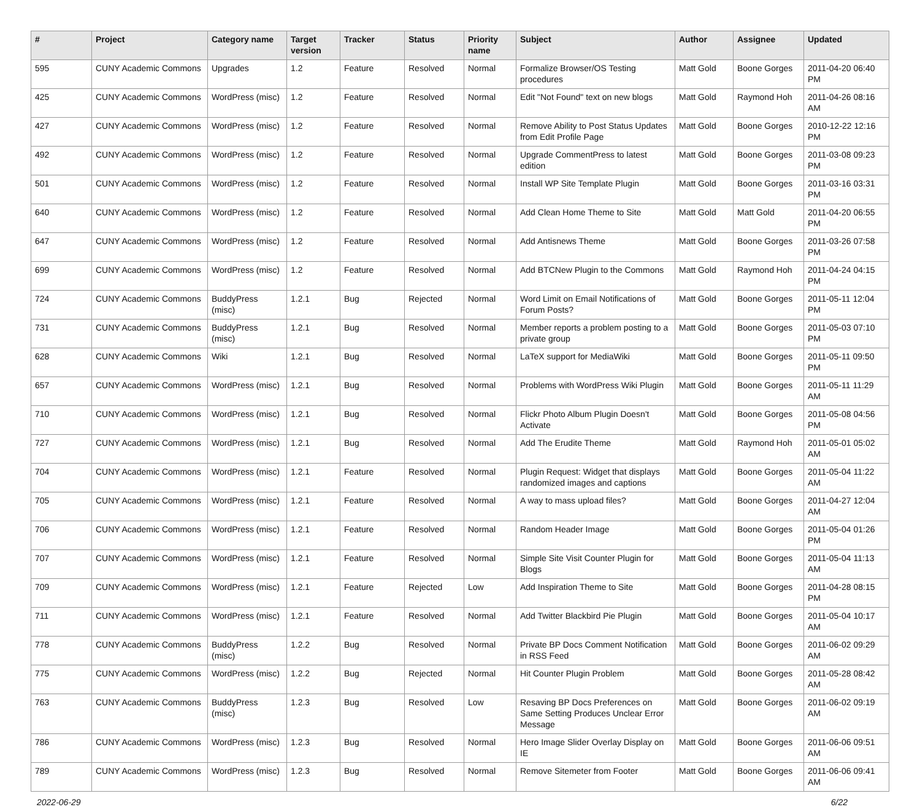| # | Project | Category name | Target version | Tracker | Status | Priority name | Subject | Author | Assignee | Updated |
| --- | --- | --- | --- | --- | --- | --- | --- | --- | --- | --- |
| 595 | CUNY Academic Commons | Upgrades | 1.2 | Feature | Resolved | Normal | Formalize Browser/OS Testing procedures | Matt Gold | Boone Gorges | 2011-04-20 06:40 PM |
| 425 | CUNY Academic Commons | WordPress (misc) | 1.2 | Feature | Resolved | Normal | Edit "Not Found" text on new blogs | Matt Gold | Raymond Hoh | 2011-04-26 08:16 AM |
| 427 | CUNY Academic Commons | WordPress (misc) | 1.2 | Feature | Resolved | Normal | Remove Ability to Post Status Updates from Edit Profile Page | Matt Gold | Boone Gorges | 2010-12-22 12:16 PM |
| 492 | CUNY Academic Commons | WordPress (misc) | 1.2 | Feature | Resolved | Normal | Upgrade CommentPress to latest edition | Matt Gold | Boone Gorges | 2011-03-08 09:23 PM |
| 501 | CUNY Academic Commons | WordPress (misc) | 1.2 | Feature | Resolved | Normal | Install WP Site Template Plugin | Matt Gold | Boone Gorges | 2011-03-16 03:31 PM |
| 640 | CUNY Academic Commons | WordPress (misc) | 1.2 | Feature | Resolved | Normal | Add Clean Home Theme to Site | Matt Gold | Matt Gold | 2011-04-20 06:55 PM |
| 647 | CUNY Academic Commons | WordPress (misc) | 1.2 | Feature | Resolved | Normal | Add Antisnews Theme | Matt Gold | Boone Gorges | 2011-03-26 07:58 PM |
| 699 | CUNY Academic Commons | WordPress (misc) | 1.2 | Feature | Resolved | Normal | Add BTCNew Plugin to the Commons | Matt Gold | Raymond Hoh | 2011-04-24 04:15 PM |
| 724 | CUNY Academic Commons | BuddyPress (misc) | 1.2.1 | Bug | Rejected | Normal | Word Limit on Email Notifications of Forum Posts? | Matt Gold | Boone Gorges | 2011-05-11 12:04 PM |
| 731 | CUNY Academic Commons | BuddyPress (misc) | 1.2.1 | Bug | Resolved | Normal | Member reports a problem posting to a private group | Matt Gold | Boone Gorges | 2011-05-03 07:10 PM |
| 628 | CUNY Academic Commons | Wiki | 1.2.1 | Bug | Resolved | Normal | LaTeX support for MediaWiki | Matt Gold | Boone Gorges | 2011-05-11 09:50 PM |
| 657 | CUNY Academic Commons | WordPress (misc) | 1.2.1 | Bug | Resolved | Normal | Problems with WordPress Wiki Plugin | Matt Gold | Boone Gorges | 2011-05-11 11:29 AM |
| 710 | CUNY Academic Commons | WordPress (misc) | 1.2.1 | Bug | Resolved | Normal | Flickr Photo Album Plugin Doesn't Activate | Matt Gold | Boone Gorges | 2011-05-08 04:56 PM |
| 727 | CUNY Academic Commons | WordPress (misc) | 1.2.1 | Bug | Resolved | Normal | Add The Erudite Theme | Matt Gold | Raymond Hoh | 2011-05-01 05:02 AM |
| 704 | CUNY Academic Commons | WordPress (misc) | 1.2.1 | Feature | Resolved | Normal | Plugin Request: Widget that displays randomized images and captions | Matt Gold | Boone Gorges | 2011-05-04 11:22 AM |
| 705 | CUNY Academic Commons | WordPress (misc) | 1.2.1 | Feature | Resolved | Normal | A way to mass upload files? | Matt Gold | Boone Gorges | 2011-04-27 12:04 AM |
| 706 | CUNY Academic Commons | WordPress (misc) | 1.2.1 | Feature | Resolved | Normal | Random Header Image | Matt Gold | Boone Gorges | 2011-05-04 01:26 PM |
| 707 | CUNY Academic Commons | WordPress (misc) | 1.2.1 | Feature | Resolved | Normal | Simple Site Visit Counter Plugin for Blogs | Matt Gold | Boone Gorges | 2011-05-04 11:13 AM |
| 709 | CUNY Academic Commons | WordPress (misc) | 1.2.1 | Feature | Rejected | Low | Add Inspiration Theme to Site | Matt Gold | Boone Gorges | 2011-04-28 08:15 PM |
| 711 | CUNY Academic Commons | WordPress (misc) | 1.2.1 | Feature | Resolved | Normal | Add Twitter Blackbird Pie Plugin | Matt Gold | Boone Gorges | 2011-05-04 10:17 AM |
| 778 | CUNY Academic Commons | BuddyPress (misc) | 1.2.2 | Bug | Resolved | Normal | Private BP Docs Comment Notification in RSS Feed | Matt Gold | Boone Gorges | 2011-06-02 09:29 AM |
| 775 | CUNY Academic Commons | WordPress (misc) | 1.2.2 | Bug | Rejected | Normal | Hit Counter Plugin Problem | Matt Gold | Boone Gorges | 2011-05-28 08:42 AM |
| 763 | CUNY Academic Commons | BuddyPress (misc) | 1.2.3 | Bug | Resolved | Low | Resaving BP Docs Preferences on Same Setting Produces Unclear Error Message | Matt Gold | Boone Gorges | 2011-06-02 09:19 AM |
| 786 | CUNY Academic Commons | WordPress (misc) | 1.2.3 | Bug | Resolved | Normal | Hero Image Slider Overlay Display on IE | Matt Gold | Boone Gorges | 2011-06-06 09:51 AM |
| 789 | CUNY Academic Commons | WordPress (misc) | 1.2.3 | Bug | Resolved | Normal | Remove Sitemeter from Footer | Matt Gold | Boone Gorges | 2011-06-06 09:41 AM |
2022-06-29 6/22